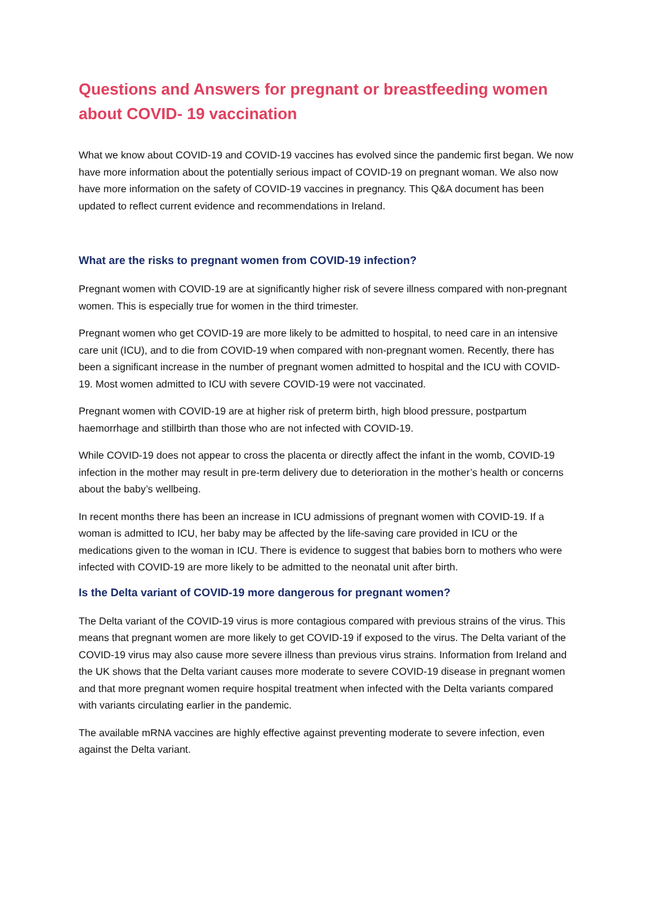Questions and Answers for pregnant or breastfeeding women about COVID- 19 vaccination
What we know about COVID-19 and COVID-19 vaccines has evolved since the pandemic first began. We now have more information about the potentially serious impact of COVID-19 on pregnant woman. We also now have more information on the safety of COVID-19 vaccines in pregnancy. This Q&A document has been updated to reflect current evidence and recommendations in Ireland.
What are the risks to pregnant women from COVID-19 infection?
Pregnant women with COVID-19 are at significantly higher risk of severe illness compared with non-pregnant women. This is especially true for women in the third trimester.
Pregnant women who get COVID-19 are more likely to be admitted to hospital, to need care in an intensive care unit (ICU), and to die from COVID-19 when compared with non-pregnant women. Recently, there has been a significant increase in the number of pregnant women admitted to hospital and the ICU with COVID-19. Most women admitted to ICU with severe COVID-19 were not vaccinated.
Pregnant women with COVID-19 are at higher risk of preterm birth, high blood pressure, postpartum haemorrhage and stillbirth than those who are not infected with COVID-19.
While COVID-19 does not appear to cross the placenta or directly affect the infant in the womb, COVID-19 infection in the mother may result in pre-term delivery due to deterioration in the mother’s health or concerns about the baby’s wellbeing.
In recent months there has been an increase in ICU admissions of pregnant women with COVID-19. If a woman is admitted to ICU, her baby may be affected by the life-saving care provided in ICU or the medications given to the woman in ICU. There is evidence to suggest that babies born to mothers who were infected with COVID-19 are more likely to be admitted to the neonatal unit after birth.
Is the Delta variant of COVID-19 more dangerous for pregnant women?
The Delta variant of the COVID-19 virus is more contagious compared with previous strains of the virus. This means that pregnant women are more likely to get COVID-19 if exposed to the virus. The Delta variant of the COVID-19 virus may also cause more severe illness than previous virus strains. Information from Ireland and the UK shows that the Delta variant causes more moderate to severe COVID-19 disease in pregnant women and that more pregnant women require hospital treatment when infected with the Delta variants compared with variants circulating earlier in the pandemic.
The available mRNA vaccines are highly effective against preventing moderate to severe infection, even against the Delta variant.